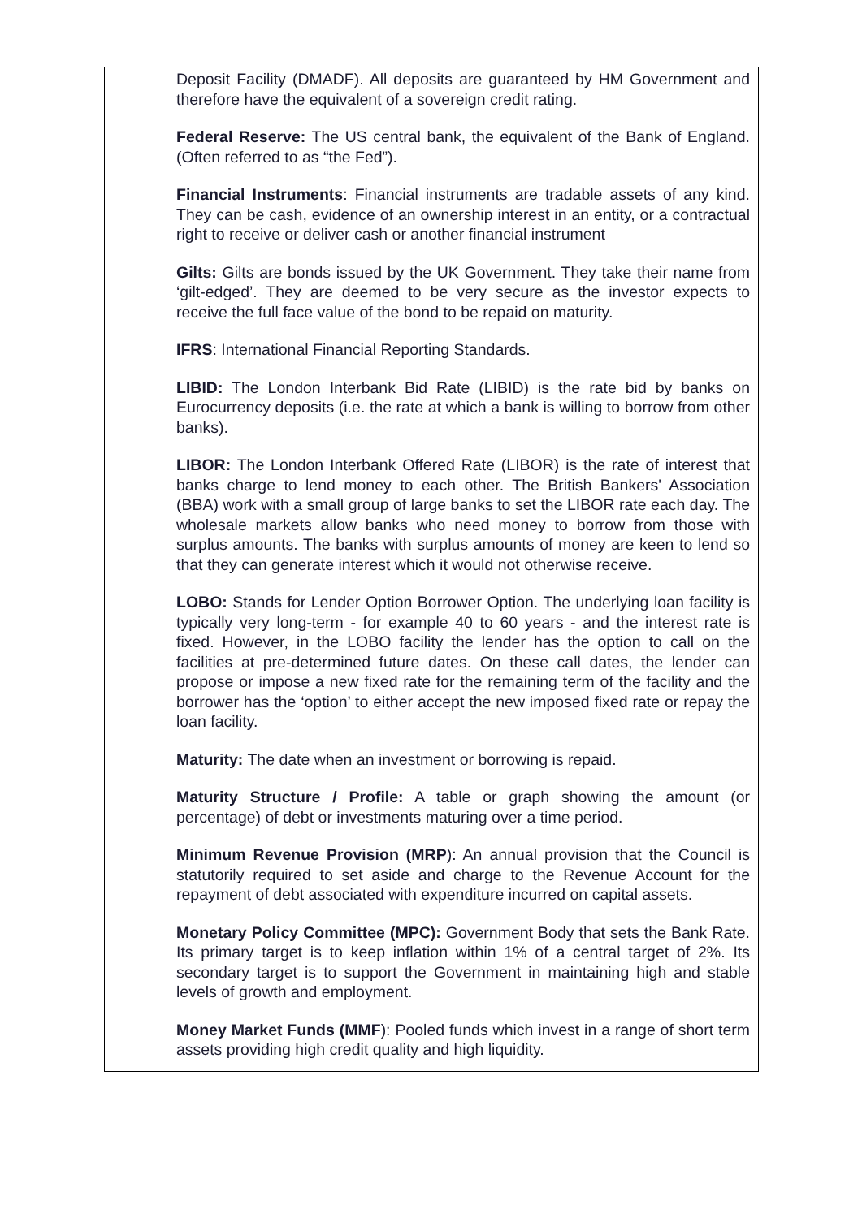| | Deposit Facility (DMADF). All deposits are guaranteed by HM Government and therefore have the equivalent of a sovereign credit rating. Federal Reserve: The US central bank, the equivalent of the Bank of England. (Often referred to as “the Fed”). Financial Instruments : Financial instruments are tradable assets of any kind. They can be cash, evidence of an ownership interest in an entity, or a contractual right to receive or deliver cash or another financial instrument Gilts: Gilts are bonds issued by the UK Government. They take their name from ‘gilt-edged’. They are deemed to be very secure as the investor expects to receive the full face value of the bond to be repaid on maturity. IFRS : International Financial Reporting Standards. LIBID: The London Interbank Bid Rate (LIBID) is the rate bid by banks on Eurocurrency deposits (i.e. the rate at which a bank is willing to borrow from other banks). LIBOR: The London Interbank Offered Rate (LIBOR) is the rate of interest that banks charge to lend money to each other. The British Bankers' Association (BBA) work with a small group of large banks to set the LIBOR rate each day. The wholesale markets allow banks who need money to borrow from those with surplus amounts. The banks with surplus amounts of money are keen to lend so that they can generate interest which it would not otherwise receive. LOBO: Stands for Lender Option Borrower Option. The underlying loan facility is typically very long-term - for example 40 to 60 years - and the interest rate is fixed. However, in the LOBO facility the lender has the option to call on the facilities at pre-determined future dates. On these call dates, the lender can propose or impose a new fixed rate for the remaining term of the facility and the borrower has the ‘option’ to either accept the new imposed fixed rate or repay the loan facility. Maturity: The date when an investment or borrowing is repaid. Maturity Structure / Profile: A table or graph showing the amount (or percentage) of debt or investments maturing over a time period. Minimum Revenue Provision (MRP ): An annual provision that the Council is statutorily required to set aside and charge to the Revenue Account for the repayment of debt associated with expenditure incurred on capital assets. Monetary Policy Committee (MPC): Government Body that sets the Bank Rate. Its primary target is to keep inflation within 1% of a central target of 2%. Its secondary target is to support the Government in maintaining high and stable levels of growth and employment. Money Market Funds (MMF ): Pooled funds which invest in a range of short term assets providing high credit quality and high liquidity. |